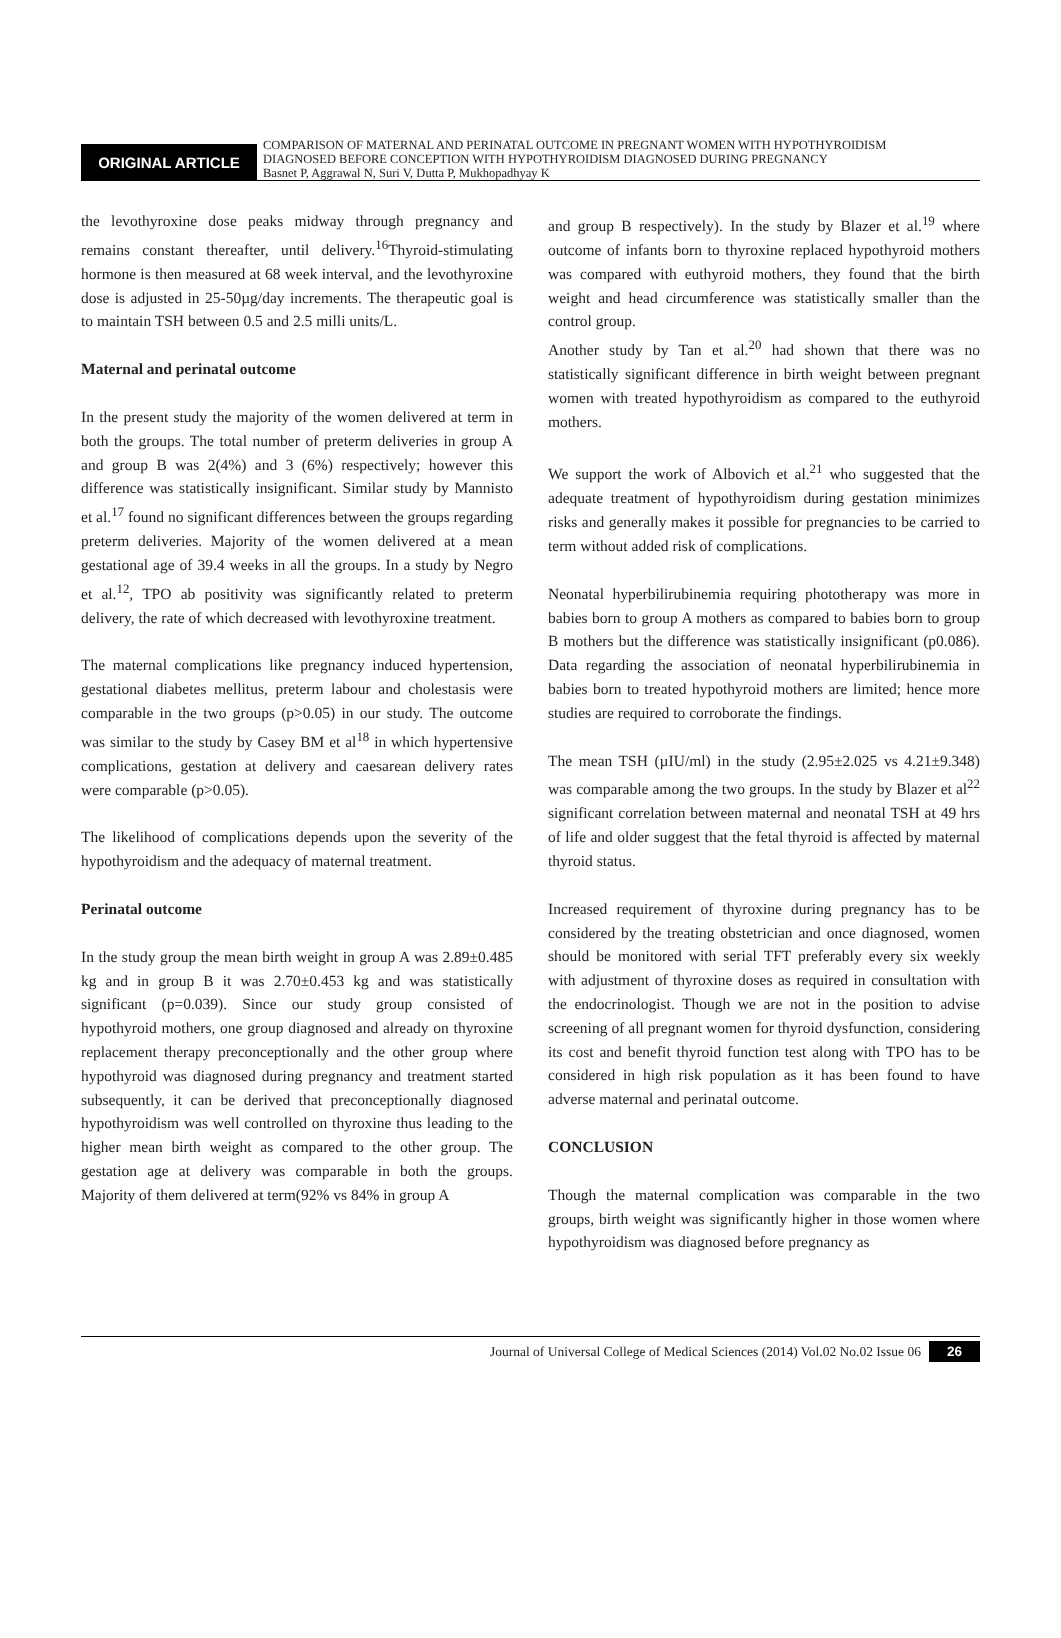ORIGINAL ARTICLE
COMPARISON OF MATERNAL AND PERINATAL OUTCOME IN PREGNANT WOMEN WITH HYPOTHYROIDISM
DIAGNOSED BEFORE CONCEPTION WITH HYPOTHYROIDISM DIAGNOSED DURING PREGNANCY
Basnet P, Aggrawal N, Suri V, Dutta P, Mukhopadhyay K
the levothyroxine dose peaks midway through pregnancy and remains constant thereafter, until delivery.<sup>16</sup>Thyroid-stimulating hormone is then measured at 68 week interval, and the levothyroxine dose is adjusted in 25-50µg/day increments. The therapeutic goal is to maintain TSH between 0.5 and 2.5 milli units/L.
Maternal and perinatal outcome
In the present study the majority of the women delivered at term in both the groups. The total number of preterm deliveries in group A and group B was 2(4%) and 3 (6%) respectively; however this difference was statistically insignificant. Similar study by Mannisto et al.<sup>17</sup> found no significant differences between the groups regarding preterm deliveries. Majority of the women delivered at a mean gestational age of 39.4 weeks in all the groups. In a study by Negro et al.<sup>12</sup>, TPO ab positivity was significantly related to preterm delivery, the rate of which decreased with levothyroxine treatment.
The maternal complications like pregnancy induced hypertension, gestational diabetes mellitus, preterm labour and cholestasis were comparable in the two groups (p>0.05) in our study. The outcome was similar to the study by Casey BM et al<sup>18</sup> in which hypertensive complications, gestation at delivery and caesarean delivery rates were comparable (p>0.05).
The likelihood of complications depends upon the severity of the hypothyroidism and the adequacy of maternal treatment.
Perinatal outcome
In the study group the mean birth weight in group A was 2.89±0.485 kg and in group B it was 2.70±0.453 kg and was statistically significant (p=0.039). Since our study group consisted of hypothyroid mothers, one group diagnosed and already on thyroxine replacement therapy preconceptionally and the other group where hypothyroid was diagnosed during pregnancy and treatment started subsequently, it can be derived that preconceptionally diagnosed hypothyroidism was well controlled on thyroxine thus leading to the higher mean birth weight as compared to the other group. The gestation age at delivery was comparable in both the groups. Majority of them delivered at term(92% vs 84% in group A
and group B respectively). In the study by Blazer et al.<sup>19</sup> where outcome of infants born to thyroxine replaced hypothyroid mothers was compared with euthyroid mothers, they found that the birth weight and head circumference was statistically smaller than the control group.
Another study by Tan et al.<sup>20</sup> had shown that there was no statistically significant difference in birth weight between pregnant women with treated hypothyroidism as compared to the euthyroid mothers.
We support the work of Albovich et al.<sup>21</sup> who suggested that the adequate treatment of hypothyroidism during gestation minimizes risks and generally makes it possible for pregnancies to be carried to term without added risk of complications.
Neonatal hyperbilirubinemia requiring phototherapy was more in babies born to group A mothers as compared to babies born to group B mothers but the difference was statistically insignificant (p0.086). Data regarding the association of neonatal hyperbilirubinemia in babies born to treated hypothyroid mothers are limited; hence more studies are required to corroborate the findings.
The mean TSH (µIU/ml) in the study (2.95±2.025 vs 4.21±9.348) was comparable among the two groups. In the study by Blazer et al<sup>22</sup> significant correlation between maternal and neonatal TSH at 49 hrs of life and older suggest that the fetal thyroid is affected by maternal thyroid status.
Increased requirement of thyroxine during pregnancy has to be considered by the treating obstetrician and once diagnosed, women should be monitored with serial TFT preferably every six weekly with adjustment of thyroxine doses as required in consultation with the endocrinologist. Though we are not in the position to advise screening of all pregnant women for thyroid dysfunction, considering its cost and benefit thyroid function test along with TPO has to be considered in high risk population as it has been found to have adverse maternal and perinatal outcome.
CONCLUSION
Though the maternal complication was comparable in the two groups, birth weight was significantly higher in those women where hypothyroidism was diagnosed before pregnancy as
Journal of Universal College of Medical Sciences (2014) Vol.02 No.02 Issue 06 26